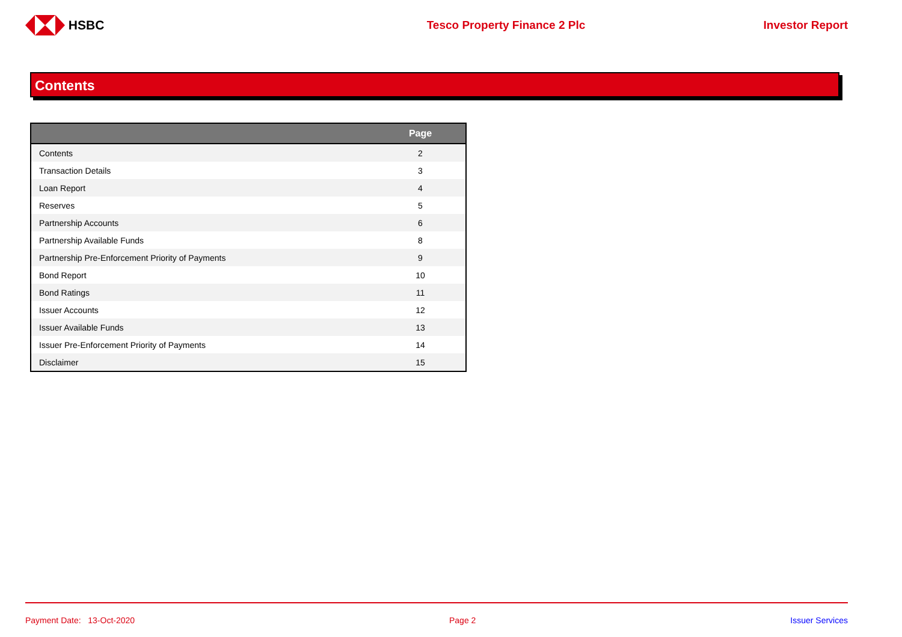HSBC Tesco Property Finance 2 Plc Investor Report
Contents
| | Page |
| --- | --- |
| Contents | 2 |
| Transaction Details | 3 |
| Loan Report | 4 |
| Reserves | 5 |
| Partnership Accounts | 6 |
| Partnership Available Funds | 8 |
| Partnership Pre-Enforcement Priority of Payments | 9 |
| Bond Report | 10 |
| Bond Ratings | 11 |
| Issuer Accounts | 12 |
| Issuer Available Funds | 13 |
| Issuer Pre-Enforcement Priority of Payments | 14 |
| Disclaimer | 15 |
Payment Date: 13-Oct-2020 Page 2 Issuer Services